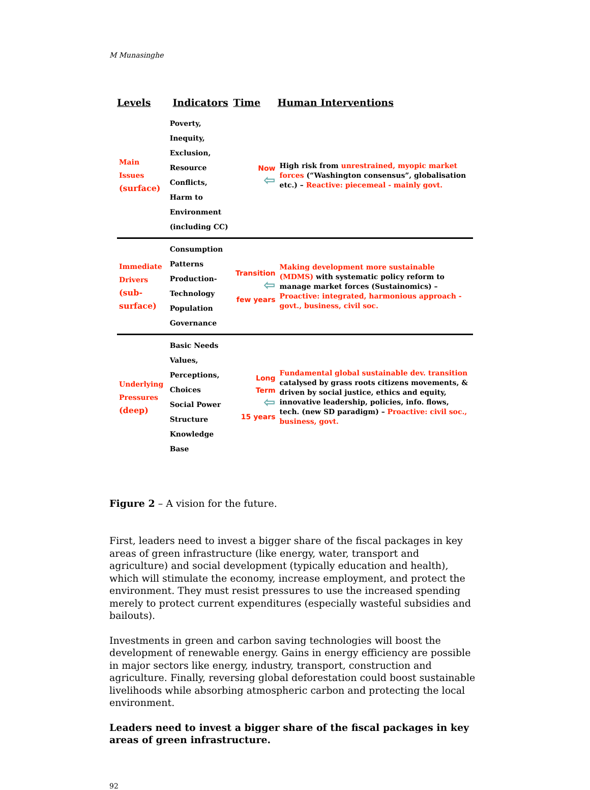M Munasinghe
| Levels | Indicators | Time | Human Interventions |
| --- | --- | --- | --- |
| Main Issues (surface) | Poverty, Inequity, Exclusion, Resource Conflicts, Harm to Environment (including CC) | Now ⇦ | High risk from unrestrained, myopic market forces (“Washington consensus”, globalisation etc.) – Reactive: piecemeal - mainly govt. |
| Immediate Drivers (sub-surface) | Consumption Patterns Production-Technology Population Governance | Transition ⇦ few years | Making development more sustainable (MDMS) with systematic policy reform to manage market forces (Sustainomics) – Proactive: integrated, harmonious approach - govt., business, civil soc. |
| Underlying Pressures (deep) | Basic Needs Values, Perceptions, Choices Social Power Structure Knowledge Base | Long Term ⇦ 15 years | Fundamental global sustainable dev. transition catalysed by grass roots citizens movements, & driven by social justice, ethics and equity, innovative leadership, policies, info. flows, tech. (new SD paradigm) – Proactive: civil soc., business, govt. |
Figure 2 – A vision for the future.
First, leaders need to invest a bigger share of the fiscal packages in key areas of green infrastructure (like energy, water, transport and agriculture) and social development (typically education and health), which will stimulate the economy, increase employment, and protect the environment. They must resist pressures to use the increased spending merely to protect current expenditures (especially wasteful subsidies and bailouts).
Investments in green and carbon saving technologies will boost the development of renewable energy. Gains in energy efficiency are possible in major sectors like energy, industry, transport, construction and agriculture. Finally, reversing global deforestation could boost sustainable livelihoods while absorbing atmospheric carbon and protecting the local environment.
Leaders need to invest a bigger share of the fiscal packages in key areas of green infrastructure.
92